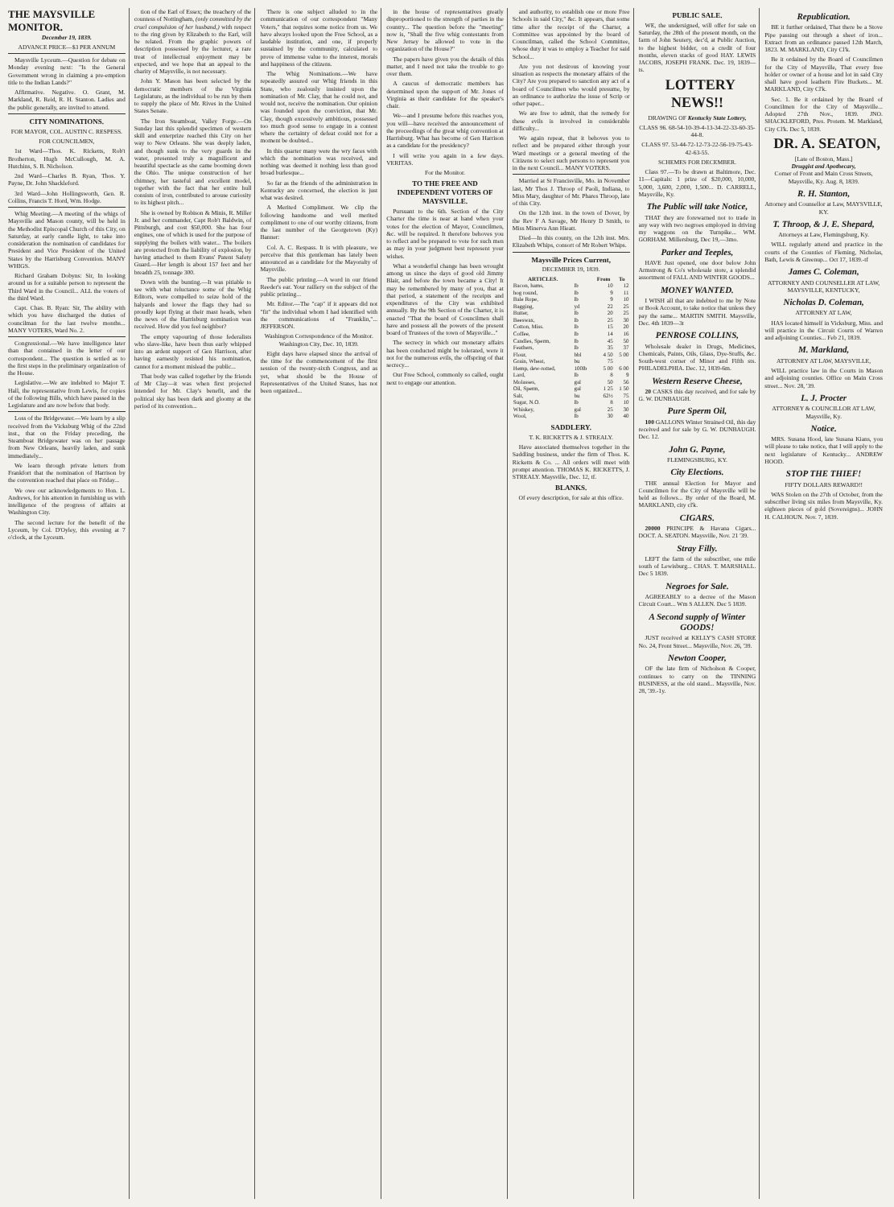THE MAYSVILLE MONITOR.
December 19, 1839.
ADVANCE PRICE—$3 PER ANNUM
Maysville Lyceum.—Question for debate on Monday evening next: "Is the General Government wrong in claiming a pre-emption title to the Indian Lands?"
Affirmative. Negative. O. Grant, M. Markland, R. Reid, R. H. Stanton. Ladies and the public generally, are invited to attend.
CITY NOMINATIONS.
FOR MAYOR, COL. AUSTIN C. RESPESS.
FOR COUNCILMEN,
1st Ward—Thos. K. Ricketts, Rob't Brotherton, Hugh McCullough, M. A. Hutchins, S. B. Nicholson.
2nd Ward—Charles B. Ryan, Thos. Y. Payne, Dr. John Shackleford.
3rd Ward—John Hollingsworth, Gen. R. Collins, Francis T. Hord, Wm. Hodge.
Whig Meeting.—A meeting of the whigs of Maysville and Mason county, will be held in the Methodist Episcopal Church of this City, on Saturday, at early candle light, to take into consideration the nomination of candidates for President and Vice President of the United States by the Harrisburg Convention. MANY WHIGS.
Richard Graham Dobyns: Sir, In looking around us for a suitable person to represent the Third Ward in the Council... ALL the voters of the third Ward.
Capt. Chas. B. Ryan: Sir, The ability with which you have discharged the duties of councilman for the last twelve months... MANY VOTERS, Ward No. 2.
Congressional.—We have intelligence later than that contained in the letter of our correspondent... The question is settled as to the first steps in the preliminary organization of the House.
Legislative.—We are indebted to Major T. Hall, the representative from Lewis, for copies of the following Bills, which have passed in the Legislature and are now before that body.
Loss of the Bridgewater.—We learn by a slip received from the Vicksburg Whig of the 22nd inst., that on the Friday preceding, the Steamboat Bridgewater was on her passage from New Orleans, heavily laden, and sunk immediately...
We learn through private letters from Frankfort that the nomination of Harrison by the convention reached that place on Friday...
We owe our acknowledgements to Hon. L. Andrews, for his attention in furnishing us with intelligence of the progress of affairs at Washington City.
The second lecture for the benefit of the Lyceum, by Col. D'Oyley, this evening at 7 o'clock, at the Lyceum.
tion of the Earl of Essex; the treachery of the countess of Nottingham, (only committed by the cruel compulsion of her husband,) with respect to the ring given by Elizabeth to the Earl, will be related. From the graphic powers of description possessed by the lecturer, a rare treat of intellectual enjoyment may be expected, and we hope that an appeal to the charity of Maysville, is not necessary.
John Y. Mason has been selected by the democratic members of the Virginia Legislature, as the individual to be run by them to supply the place of Mr. Rives in the United States Senate.
The Iron Steamboat, Valley Forge.—On Sunday last this splendid specimen of western skill and enterprize reached this City on her way to New Orleans. She was deeply laden, and though sunk to the very guards in the water, presented truly a magnificent and beautiful spectacle as she came booming down the Ohio. The unique construction of her chimney, her tasteful and excellent model, together with the fact that her entire hull consists of iron, contributed to arouse curiosity to its highest pitch...
She is owned by Robison & Minis, R. Miller Jr. and her commander, Capt Rob't Baldwin, of Pittsburgh, and cost $50,000. She has four engines, one of which is used for the purpose of supplying the boilers with water... The boilers are protected from the liability of explosion, by having attached to them Evans' Patent Safety Guard.—Her length is about 157 feet and her breadth 25, tonnage 300.
Down with the bunting.—It was pitiable to see with what reluctance some of the Whig Editors, were compelled to seize hold of the halyards and lower the flags they had so proudly kept flying at their mast heads, when the news of the Harrisburg nomination was received. How did you feel neighbor?
The empty vapouring of those federalists who slave-like, have been thus early whipped into an ardent support of Gen Harrison, after having earnestly resisted his nomination, cannot for a moment mislead the public...
That body was called together by the friends of Mr Clay—it was when first projected intended for Mr. Clay's benefit, and the political sky has been dark and gloomy at the period of its convention...
There is one subject alluded to in the communication of our correspondent "Many Voters," that requires some notice from us. We have always looked upon the Free School, as a laudable institution, and one, if properly sustained by the community, calculated to prove of immense value to the interest, morals and happiness of the citizens.
The Whig Nominations.—We have repeatedly assured our Whig friends in this State, who zealously insisted upon the nomination of Mr. Clay, that he could not, and would not, receive the nomination. Our opinion was founded upon the conviction, that Mr. Clay, though excessively ambitious, possessed too much good sense to engage in a contest where the certainty of defeat could not for a moment be doubted...
In this quarter many were the wry faces with which the nomination was received, and nothing was deemed it nothing less than good broad burlesque...
So far as the friends of the administration in Kentucky are concerned, the election is just what was desired.
A Merited Compliment. We clip the following handsome and well merited compliment to one of our worthy citizens, from the last number of the Georgetown (Ky) Banner:
Col. A. C. Respass. It is with pleasure, we perceive that this gentleman has lately been announced as a candidate for the Mayoralty of Maysville.
The public printing.—A word in our friend Reeder's ear. Your raillery on the subject of the public printing...
Mr. Editor.—The "cap" if it appears did not "fit" the individual whom I had identified with the communications of "Franklin,"... JEFFERSON.
Washington Correspondence of the Monitor.
Washington City, Dec. 10, 1839.
Eight days have elapsed since the arrival of the time for the commencement of the first session of the twenty-sixth Congress, and as yet, what should be the House of Representatives of the United States, has not been organized...
in the house of representatives greatly disproportioned to the strength of parties in the country... The question before the "meeting" now is, "Shall the five whig contestants from New Jersey be allowed to vote in the organization of the House?"
The papers have given you the details of this matter, and I need not take the trouble to go over them.
A caucus of democratic members has determined upon the support of Mr. Jones of Virginia as their candidate for the speaker's chair.
We—and I presume before this reaches you, you will—have received the announcement of the proceedings of the great whig convention at Harrisburg. What has become of Gen Harrison as a candidate for the presidency?
I will write you again in a few days. VERITAS.
For the Monitor.
TO THE FREE AND INDEPENDENT VOTERS OF MAYSVILLE.
Pursuant to the 6th. Section of the City Charter the time is near at hand when your votes for the election of Mayor, Councilmen, &c. will be required. It therefore behoves you to reflect and be prepared to vote for such men as may in your judgment best represent your wishes.
What a wonderful change has been wrought among us since the days of good old Jimmy Blair, and before the town became a City! It may be remembered by many of you, that at that period, a statement of the receipts and expenditures of the City was exhibited annually. By the 9th Section of the Charter, it is enacted "That the board of Councilmen shall have and possess all the powers of the present board of Trustees of the town of Maysville..."
The secrecy in which our monetary affairs has been conducted might be tolerated, were it not for the numerous evils, the offspring of that secrecy...
Our Free School, commonly so called, ought next to engage our attention.
and authority, to establish one or more Free Schools in said City," &c. It appears, that some time after the receipt of the Charter, a Committee was appointed by the board of Councilman, called the School Committee, whose duty it was to employ a Teacher for said School...
Are you not desirous of knowing your situation as respects the monetary affairs of the City? Are you prepared to sanction any act of a board of Councilmen who would presume, by an ordinance to authorize the issue of Scrip or other paper...
We are free to admit, that the remedy for these evils is involved in considerable difficulty...
We again repeat, that it behoves you to reflect and be prepared either through your Ward meetings or a general meeting of the Citizens to select such persons to represent you in the next Council... MANY VOTERS.
Married at St Francisville, Mo. in November last, Mr Thos J. Throop of Paoli, Indiana, to Miss Mary, daughter of Mr. Phares Throop, late of this City.
On the 12th inst. in the town of Dover, by the Rev F A Savage, Mr Henry D Smith, to Miss Minerva Ann Hieatt.
Died—In this county, on the 12th inst. Mrs. Elizabeth Whips, consort of Mr Robert Whips.
Maysville Prices Current,
DECEMBER 19, 1839.
| ARTICLES. | | From | To |
| --- | --- | --- | --- |
| Bacon, hams, | lb | 10 | 12 |
| hog round, | lb | 9 | 11 |
| Bale Rope, | lb | 9 | 10 |
| Bagging, | yd | 22 | 25 |
| Butter, | lb | 20 | 25 |
| Beeswax, | lb | 25 | 30 |
| Cotton, Miss. | lb | 15 | 20 |
| Coffee, | lb | 14 | 16 |
| Candles, Sperm, | lb | 45 | 50 |
| Feathers, | lb | 35 | 37 |
| Flour, | bbl | 4 50 | 5 00 |
| Grain, Wheat, | bu | 75 | |
| Hemp, dew-rotted, | 100lb | 5 00 | 6 00 |
| Lard, | lb | 8 | 9 |
| Molasses, | gal | 50 | 56 |
| Oil, Sperm, | gal | 1 25 | 1 50 |
| Salt, | bu | 62½ | 75 |
| Sugar, N.O. | lb | 8 | 10 |
| Whiskey, | gal | 25 | 30 |
| Wool, | lb | 30 | 40 |
SADDLERY.
T. K. RICKETTS & J. STREALY.
Have associated themselves together in the Saddling business, under the firm of Thos. K. Ricketts & Co. ... All orders will meet with prompt attention. THOMAS K. RICKETTS, J. STREALY. Maysville, Dec. 12, tf.
BLANKS.
Of every description, for sale at this office.
PUBLIC SALE.
WE, the undersigned, will offer for sale on Saturday, the 28th of the present month, on the farm of John Seutery, dec'd, at Public Auction, to the highest bidder, on a credit of four months, eleven stacks of good HAY. LEWIS JACOBS, JOSEPH FRANK. Dec. 19, 1839—ts.
LOTTERY NEWS!!
DRAWING OF Kentucky State Lottery,
CLASS 96. 68-54-10-39-4-13-34-22-33-60-35-44-8.
CLASS 97. 53-44-72-12-73-22-56-19-75-43-42-63-55.
SCHEMES FOR DECEMBER.
Class 97.—To be drawn at Baltimore, Dec. 11—Capitals: 1 prize of $20,000, 10,000, 5,000, 3,600, 2,000, 1,500... D. CARRELL, Maysville, Ky.
The Public will take Notice,
THAT they are forewarned not to trade in any way with two negroes employed in driving my waggons on the Turnpike... WM. GORHAM. Millersburg, Dec 19,—3mo.
Parker and Teeples,
HAVE Just opened, one door below John Armstrong & Co's wholesale store, a splendid assortment of FALL AND WINTER GOODS...
MONEY WANTED.
I WISH all that are indebted to me by Note or Book Account, to take notice that unless they pay the same... MARTIN SMITH. Maysville, Dec. 4th 1839—3t
PENROSE COLLINS,
Wholesale dealer in Drugs, Medicines, Chemicals, Paints, Oils, Glass, Dye-Stuffs, &c. South-west corner of Minor and Fifth sts. PHILADELPHIA. Dec. 12, 1839-6m.
Western Reserve Cheese,
20 CASKS this day received, and for sale by G. W. DUNBAUGH.
Pure Sperm Oil,
100 GALLONS Winter Strained Oil, this day received and for sale by G. W. DUNBAUGH. Dec. 12.
John G. Payne,
FLEMINGSBURG, KY.
City Elections.
THE annual Election for Mayor and Councilmen for the City of Maysville will be held as follows... By order of the Board, M. MARKLAND, city cl'k.
CIGARS.
20000 PRINCIPE & Havana Cigars... DOCT. A. SEATON. Maysville, Nov. 21 '39.
Stray Filly.
LEFT the farm of the subscriber, one mile south of Lewisburg... CHAS. T. MARSHALL. Dec 5 1839.
Negroes for Sale.
AGREEABLY to a decree of the Mason Circuit Court... Wm S ALLEN. Dec 5 1839.
A Second supply of Winter GOODS!
JUST received at KELLY'S CASH STORE No. 24, Front Street... Maysville, Nov. 26, '39.
Newton Cooper,
OF the late firm of Nicholson & Cooper, continues to carry on the TINNING BUSINESS, at the old stand... Maysville, Nov. 28, '39.-1y.
Republication.
BE it further ordained, That there be a Stove Pipe passing out through a sheet of iron... Extract from an ordinance passed 12th March, 1823. M. MARKLAND, City Cl'k.
Be it ordained by the Board of Councilmen for the City of Maysville, That every free holder or owner of a house and lot in said City shall have good leathern Fire Buckets... M. MARKLAND, City Cl'k.
Sec. 1. Be it ordained by the Board of Councilmen for the City of Maysville... Adopted 27th Nov., 1839. JNO. SHACKLEFORD, Pres. Protem. M. Markland, City Cl'k. Dec 5, 1839.
DR. A. SEATON,
[Late of Boston, Mass.]
Druggist and Apothecary,
Corner of Front and Main Cross Streets, Maysville, Ky. Aug. 8, 1839.
R. H. Stanton,
Attorney and Counsellor at Law, MAYSVILLE, KY.
T. Throop, & J. E. Shepard,
Attorneys at Law, Flemingsburg, Ky.
WILL regularly attend and practice in the courts of the Counties of Fleming, Nicholas, Bath, Lewis & Greenup... Oct 17, 1839.-tf
James C. Coleman,
ATTORNEY AND COUNSELLER AT LAW, MAYSVILLE, KENTUCKY,
Nicholas D. Coleman,
ATTORNEY AT LAW,
HAS located himself in Vicksburg, Miss. and will practice in the Circuit Courts of Warren and adjoining Counties... Feb 21, 1839.
M. Markland,
ATTORNEY AT LAW, MAYSVILLE,
WILL practice law in the Courts in Mason and adjoining counties. Office on Main Cross street... Nov. 28, '39.
L. J. Procter
ATTORNEY & COUNCILLOR AT LAW, Maysville, Ky.
Notice.
MRS. Susana Hood, late Susana Kians, you will please to take notice, that I will apply to the next legislature of Kentucky... ANDREW HOOD.
STOP THE THIEF!
FIFTY DOLLARS REWARD!!
WAS Stolen on the 27th of October, from the subscriber living six miles from Maysville, Ky. eighteen pieces of gold (Sovereigns)... JOHN H. CALHOUN. Nov. 7, 1839.